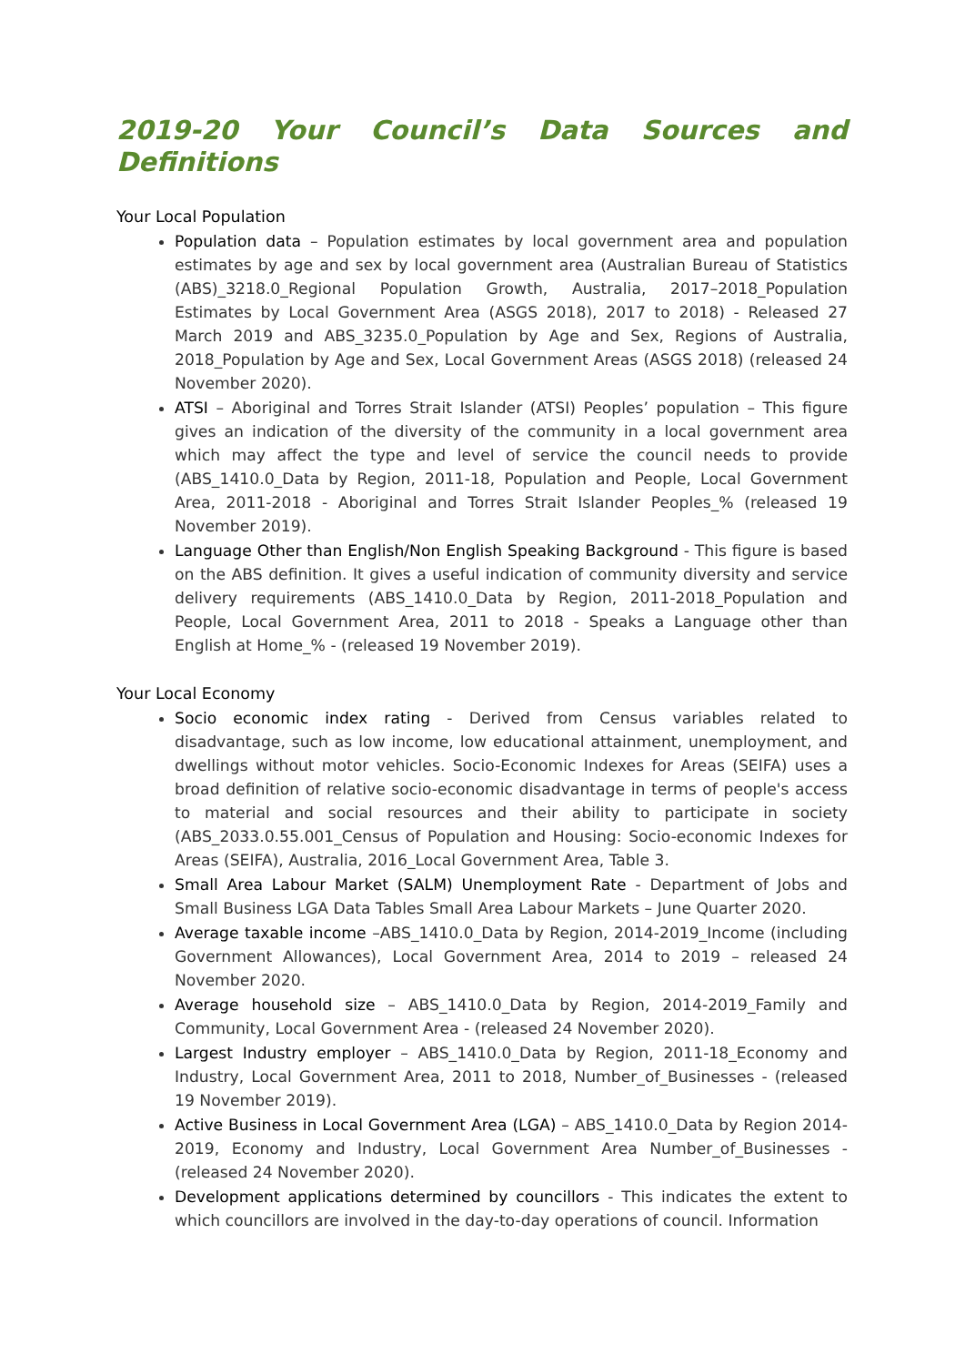2019-20 Your Council’s Data Sources and Definitions
Your Local Population
Population data – Population estimates by local government area and population estimates by age and sex by local government area (Australian Bureau of Statistics (ABS)_3218.0_Regional Population Growth, Australia, 2017–2018_Population Estimates by Local Government Area (ASGS 2018), 2017 to 2018) - Released 27 March 2019 and ABS_3235.0_Population by Age and Sex, Regions of Australia, 2018_Population by Age and Sex, Local Government Areas (ASGS 2018) (released 24 November 2020).
ATSI – Aboriginal and Torres Strait Islander (ATSI) Peoples’ population – This figure gives an indication of the diversity of the community in a local government area which may affect the type and level of service the council needs to provide (ABS_1410.0_Data by Region, 2011-18, Population and People, Local Government Area, 2011-2018 - Aboriginal and Torres Strait Islander Peoples_% (released 19 November 2019).
Language Other than English/Non English Speaking Background - This figure is based on the ABS definition. It gives a useful indication of community diversity and service delivery requirements (ABS_1410.0_Data by Region, 2011-2018_Population and People, Local Government Area, 2011 to 2018 - Speaks a Language other than English at Home_% - (released 19 November 2019).
Your Local Economy
Socio economic index rating - Derived from Census variables related to disadvantage, such as low income, low educational attainment, unemployment, and dwellings without motor vehicles. Socio-Economic Indexes for Areas (SEIFA) uses a broad definition of relative socio-economic disadvantage in terms of people's access to material and social resources and their ability to participate in society (ABS_2033.0.55.001_Census of Population and Housing: Socio-economic Indexes for Areas (SEIFA), Australia, 2016_Local Government Area, Table 3.
Small Area Labour Market (SALM) Unemployment Rate - Department of Jobs and Small Business LGA Data Tables Small Area Labour Markets – June Quarter 2020.
Average taxable income –ABS_1410.0_Data by Region, 2014-2019_Income (including Government Allowances), Local Government Area, 2014 to 2019 – released 24 November 2020.
Average household size – ABS_1410.0_Data by Region, 2014-2019_Family and Community, Local Government Area - (released 24 November 2020).
Largest Industry employer – ABS_1410.0_Data by Region, 2011-18_Economy and Industry, Local Government Area, 2011 to 2018, Number_of_Businesses - (released 19 November 2019).
Active Business in Local Government Area (LGA) – ABS_1410.0_Data by Region 2014-2019, Economy and Industry, Local Government Area Number_of_Businesses - (released 24 November 2020).
Development applications determined by councillors - This indicates the extent to which councillors are involved in the day-to-day operations of council. Information